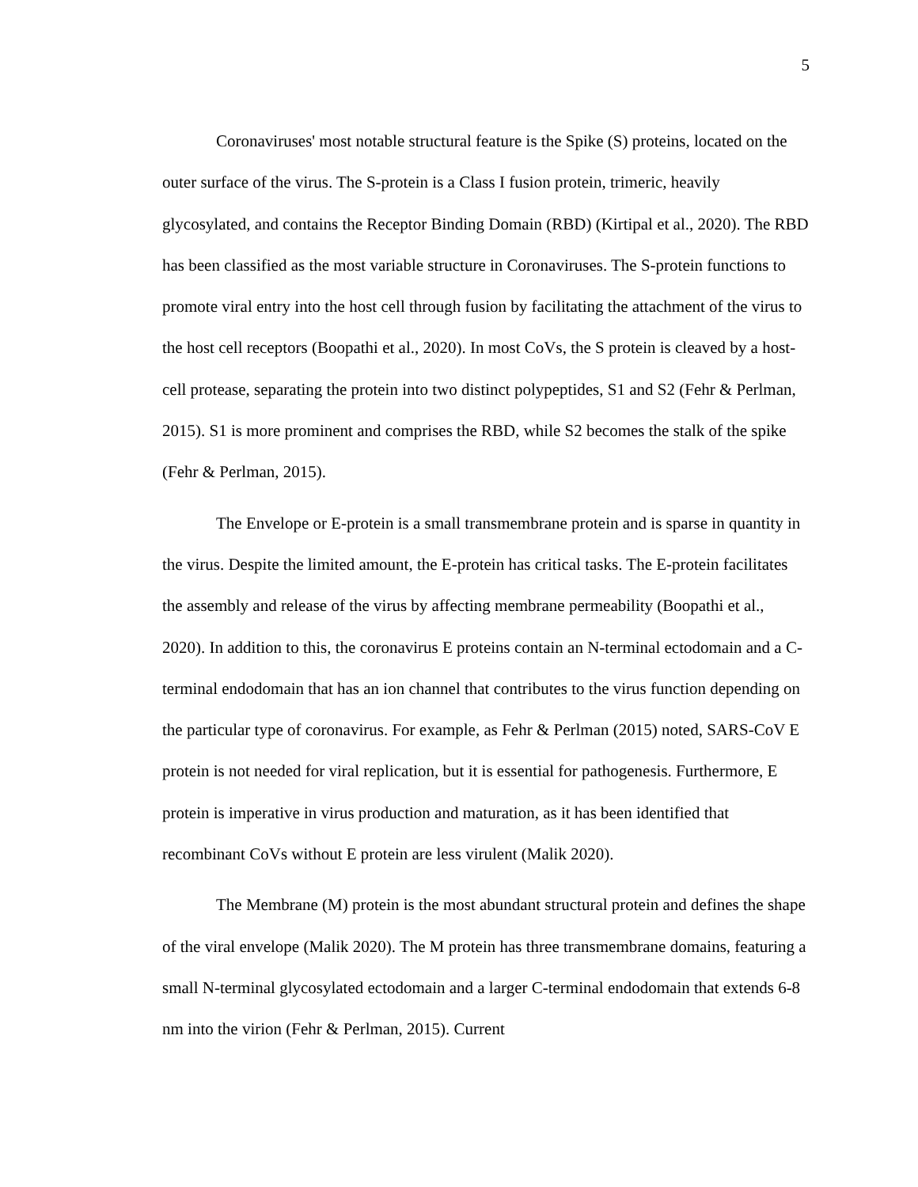5
Coronaviruses' most notable structural feature is the Spike (S) proteins, located on the outer surface of the virus. The S-protein is a Class I fusion protein, trimeric, heavily glycosylated, and contains the Receptor Binding Domain (RBD) (Kirtipal et al., 2020). The RBD has been classified as the most variable structure in Coronaviruses. The S-protein functions to promote viral entry into the host cell through fusion by facilitating the attachment of the virus to the host cell receptors (Boopathi et al., 2020). In most CoVs, the S protein is cleaved by a host-cell protease, separating the protein into two distinct polypeptides, S1 and S2 (Fehr & Perlman, 2015). S1 is more prominent and comprises the RBD, while S2 becomes the stalk of the spike (Fehr & Perlman, 2015).
The Envelope or E-protein is a small transmembrane protein and is sparse in quantity in the virus. Despite the limited amount, the E-protein has critical tasks. The E-protein facilitates the assembly and release of the virus by affecting membrane permeability (Boopathi et al., 2020). In addition to this, the coronavirus E proteins contain an N-terminal ectodomain and a C-terminal endodomain that has an ion channel that contributes to the virus function depending on the particular type of coronavirus. For example, as Fehr & Perlman (2015) noted, SARS-CoV E protein is not needed for viral replication, but it is essential for pathogenesis. Furthermore, E protein is imperative in virus production and maturation, as it has been identified that recombinant CoVs without E protein are less virulent (Malik 2020).
The Membrane (M) protein is the most abundant structural protein and defines the shape of the viral envelope (Malik 2020). The M protein has three transmembrane domains, featuring a small N-terminal glycosylated ectodomain and a larger C-terminal endodomain that extends 6-8 nm into the virion (Fehr & Perlman, 2015). Current